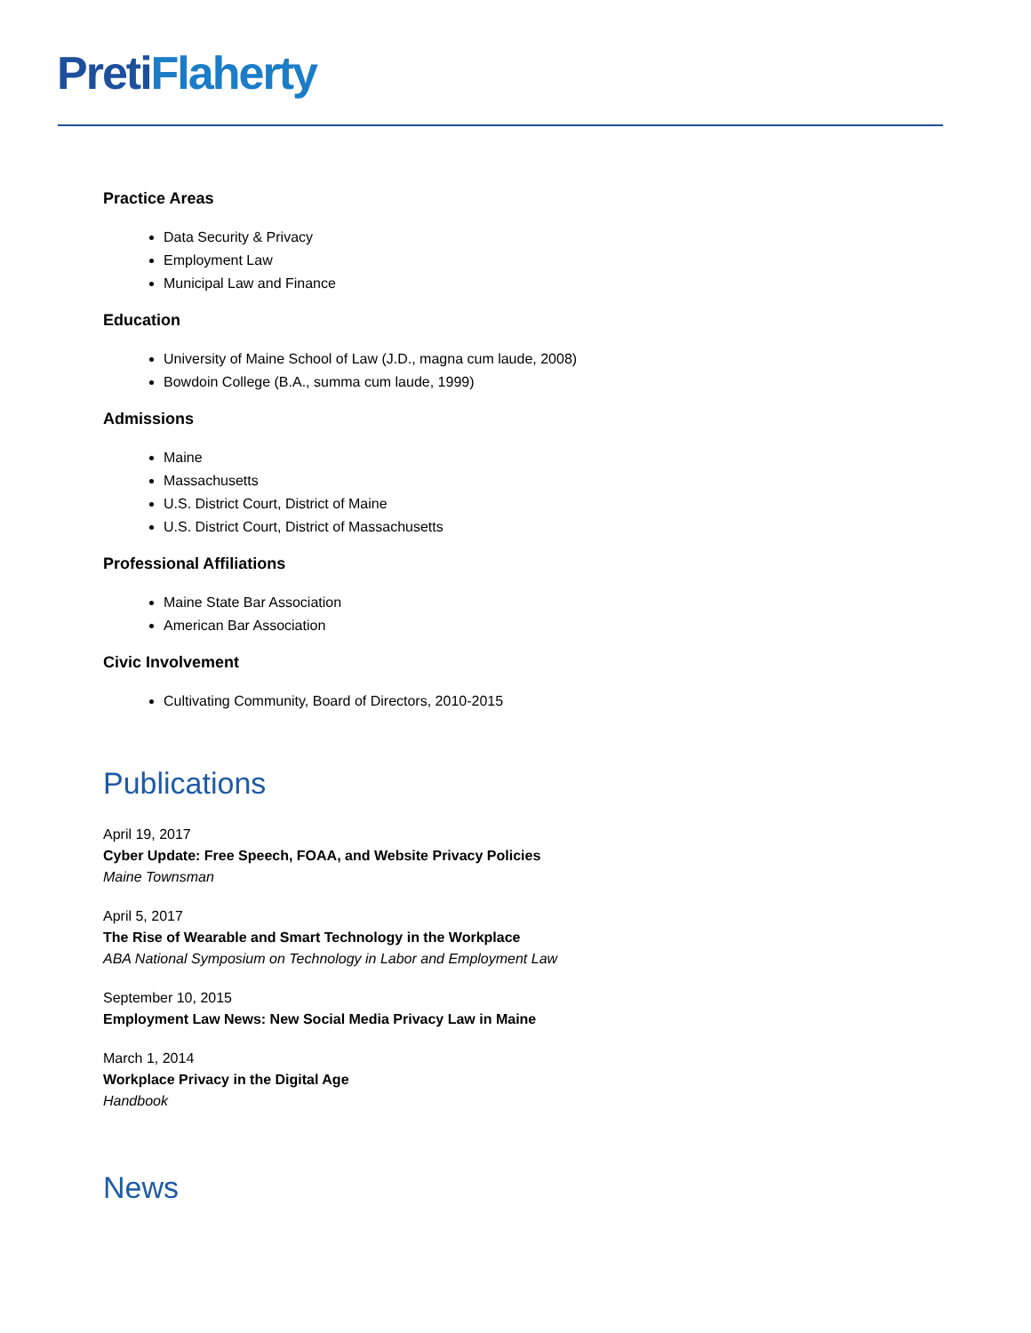Preti Flaherty
Practice Areas
Data Security & Privacy
Employment Law
Municipal Law and Finance
Education
University of Maine School of Law (J.D., magna cum laude, 2008)
Bowdoin College (B.A., summa cum laude, 1999)
Admissions
Maine
Massachusetts
U.S. District Court, District of Maine
U.S. District Court, District of Massachusetts
Professional Affiliations
Maine State Bar Association
American Bar Association
Civic Involvement
Cultivating Community, Board of Directors, 2010-2015
Publications
April 19, 2017
Cyber Update: Free Speech, FOAA, and Website Privacy Policies
Maine Townsman
April 5, 2017
The Rise of Wearable and Smart Technology in the Workplace
ABA National Symposium on Technology in Labor and Employment Law
September 10, 2015
Employment Law News: New Social Media Privacy Law in Maine
March 1, 2014
Workplace Privacy in the Digital Age
Handbook
News